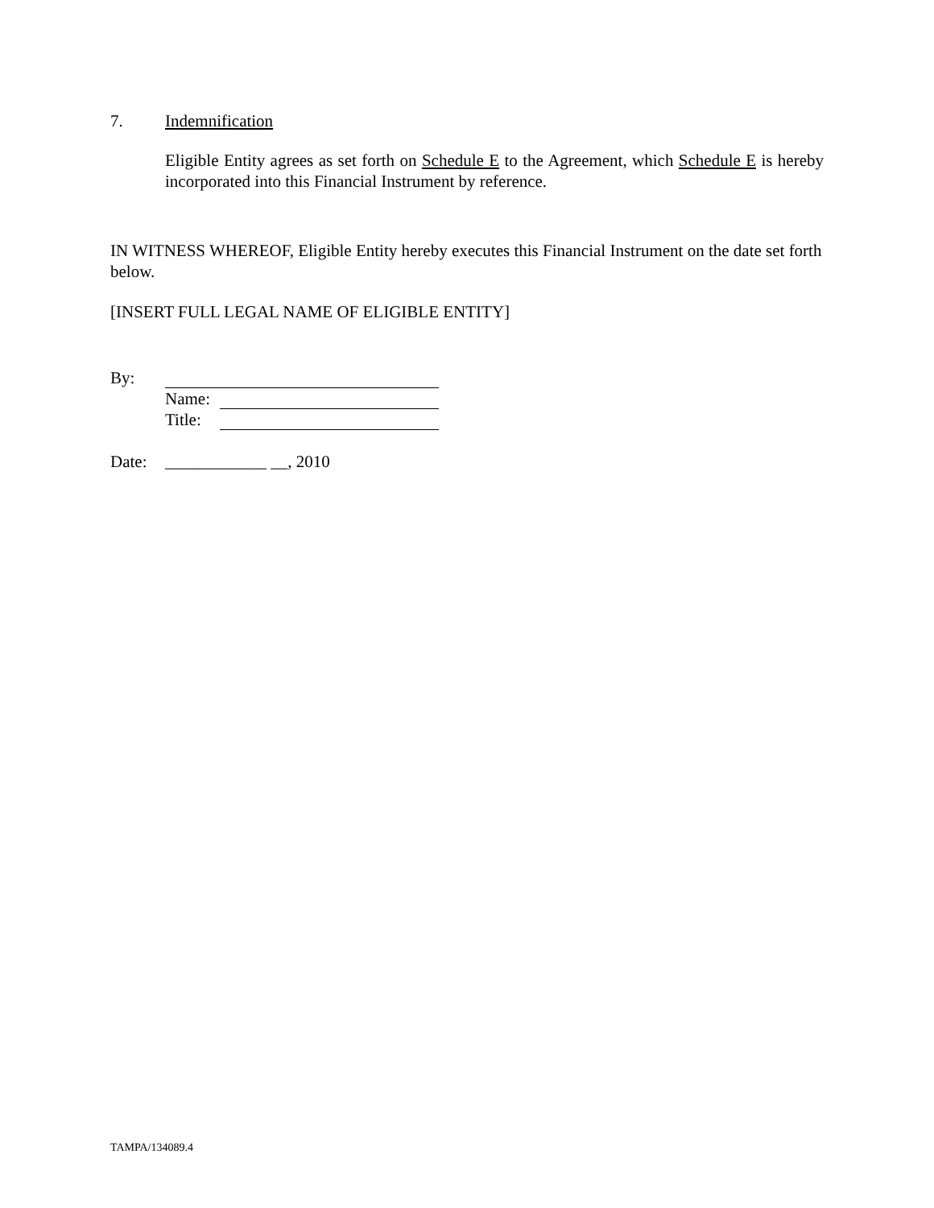7. Indemnification
Eligible Entity agrees as set forth on Schedule E to the Agreement, which Schedule E is hereby incorporated into this Financial Instrument by reference.
IN WITNESS WHEREOF, Eligible Entity hereby executes this Financial Instrument on the date set forth below.
[INSERT FULL LEGAL NAME OF ELIGIBLE ENTITY]
By:
Name:
Title:
Date: ____________ __, 2010
TAMPA/134089.4